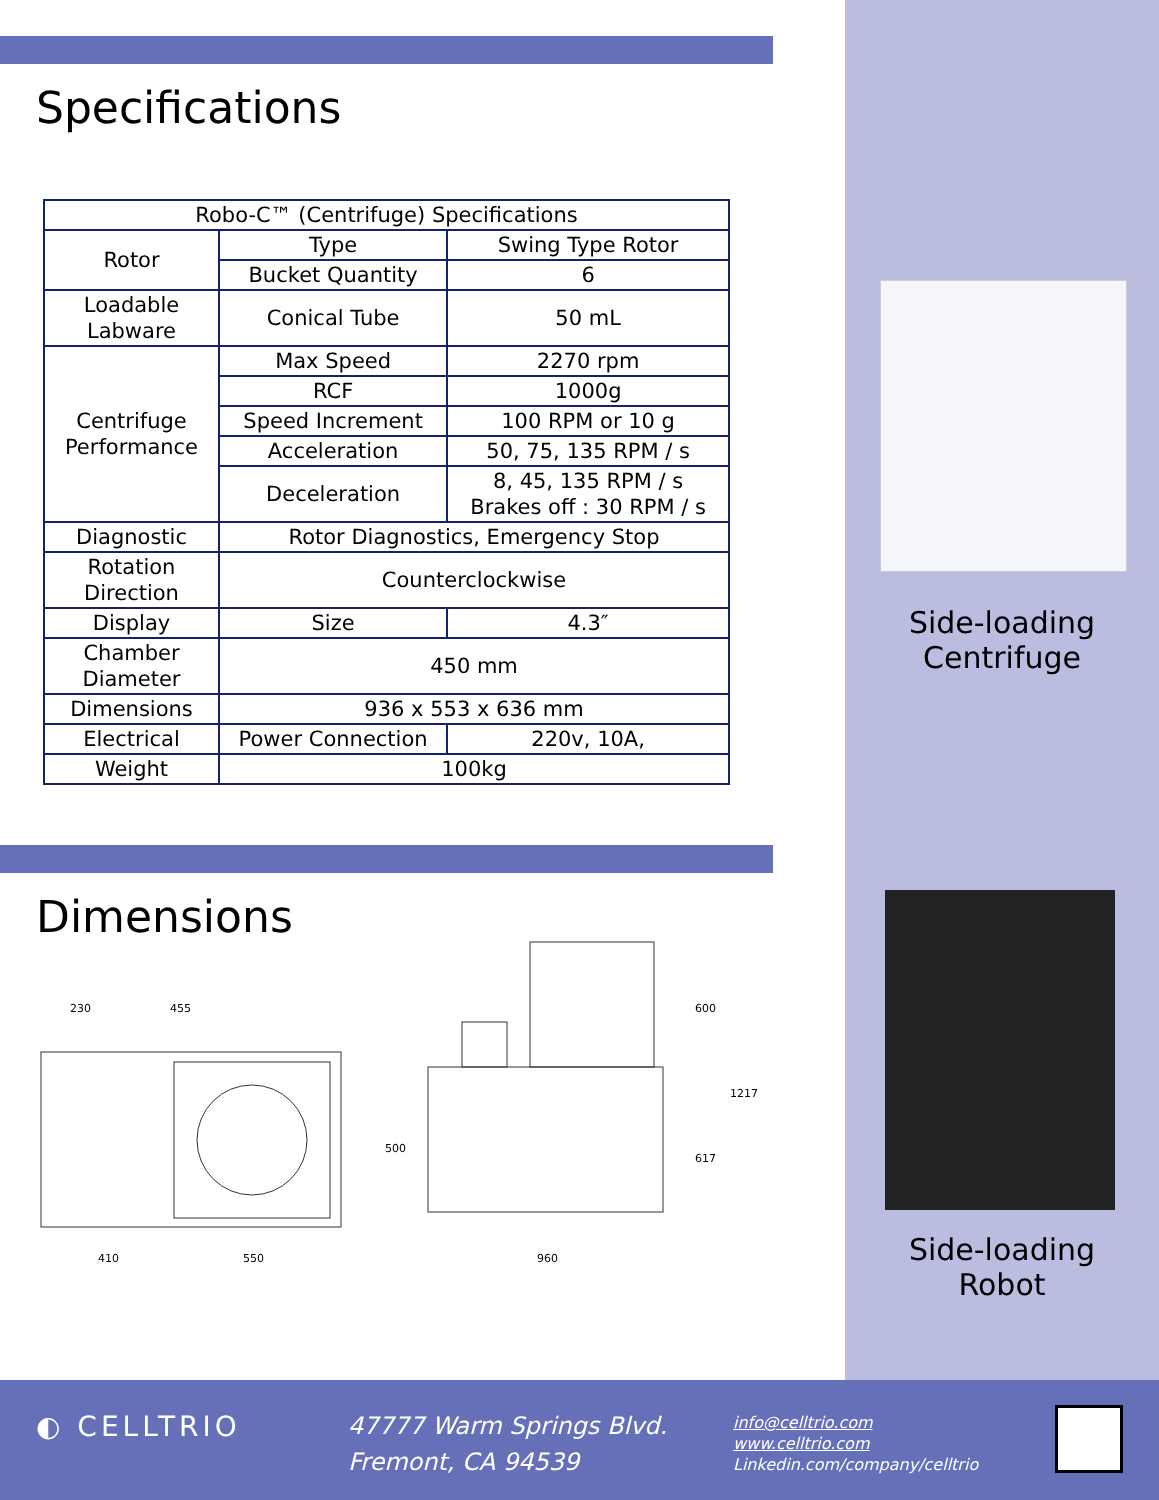Specifications
| Robo-C™ (Centrifuge) Specifications | | |
| Rotor | Type | Swing Type Rotor |
| | Bucket Quantity | 6 |
| Loadable Labware | Conical Tube | 50 mL |
| Centrifuge Performance | Max Speed | 2270 rpm |
| | RCF | 1000g |
| | Speed Increment | 100 RPM or 10 g |
| | Acceleration | 50, 75, 135 RPM / s |
| | Deceleration | 8, 45, 135 RPM / s Brakes off : 30 RPM / s |
| Diagnostic | Rotor Diagnostics, Emergency Stop | |
| Rotation Direction | Counterclockwise | |
| Display | Size | 4.3″ |
| Chamber Diameter | 450 mm | |
| Dimensions | 936 x 553 x 636 mm | |
| Electrical | Power Connection | 220v, 10A, |
| Weight | 100kg | |
Dimensions
230
455
410
550
960
500
600
617
1217
Side-loading
Centrifuge
Side-loading
Robot
◐ CELLTRIO
47777 Warm Springs Blvd.
Fremont, CA 94539
info@celltrio.com
www.celltrio.com
Linkedin.com/company/celltrio